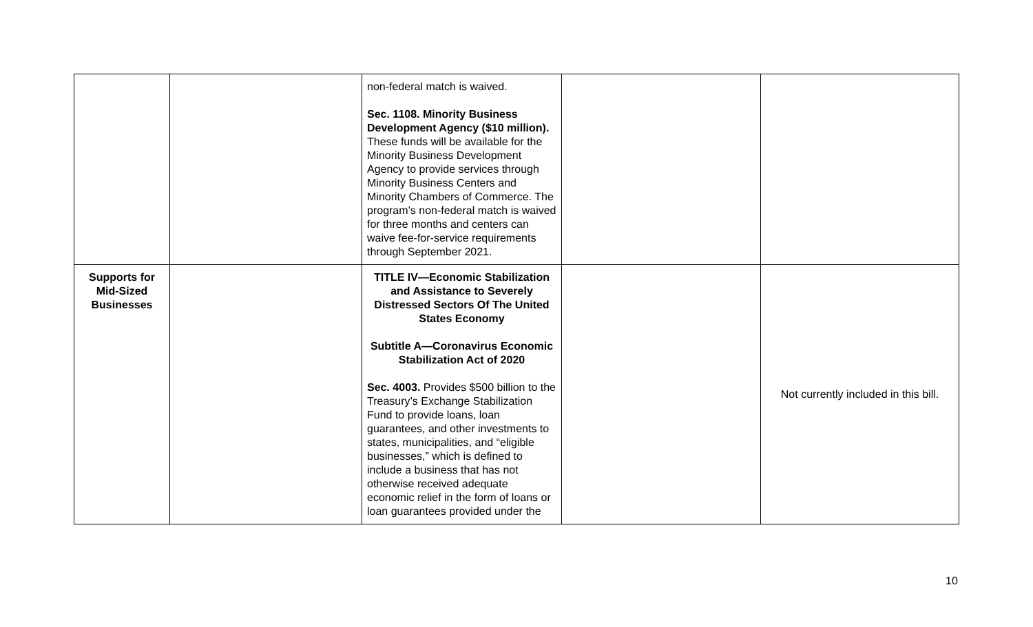| | | non-federal match is waived. Sec. 1108. Minority Business Development Agency ($10 million). These funds will be available for the Minority Business Development Agency to provide services through Minority Business Centers and Minority Chambers of Commerce. The program’s non-federal match is waived for three months and centers can waive fee-for-service requirements through September 2021. | | |
| Supports for Mid-Sized Businesses | | TITLE IV—Economic Stabilization and Assistance to Severely Distressed Sectors Of The United States Economy Subtitle A—Coronavirus Economic Stabilization Act of 2020 Sec. 4003. Provides $500 billion to the Treasury’s Exchange Stabilization Fund to provide loans, loan guarantees, and other investments to states, municipalities, and “eligible businesses,” which is defined to include a business that has not otherwise received adequate economic relief in the form of loans or loan guarantees provided under the | | Not currently included in this bill. |
10